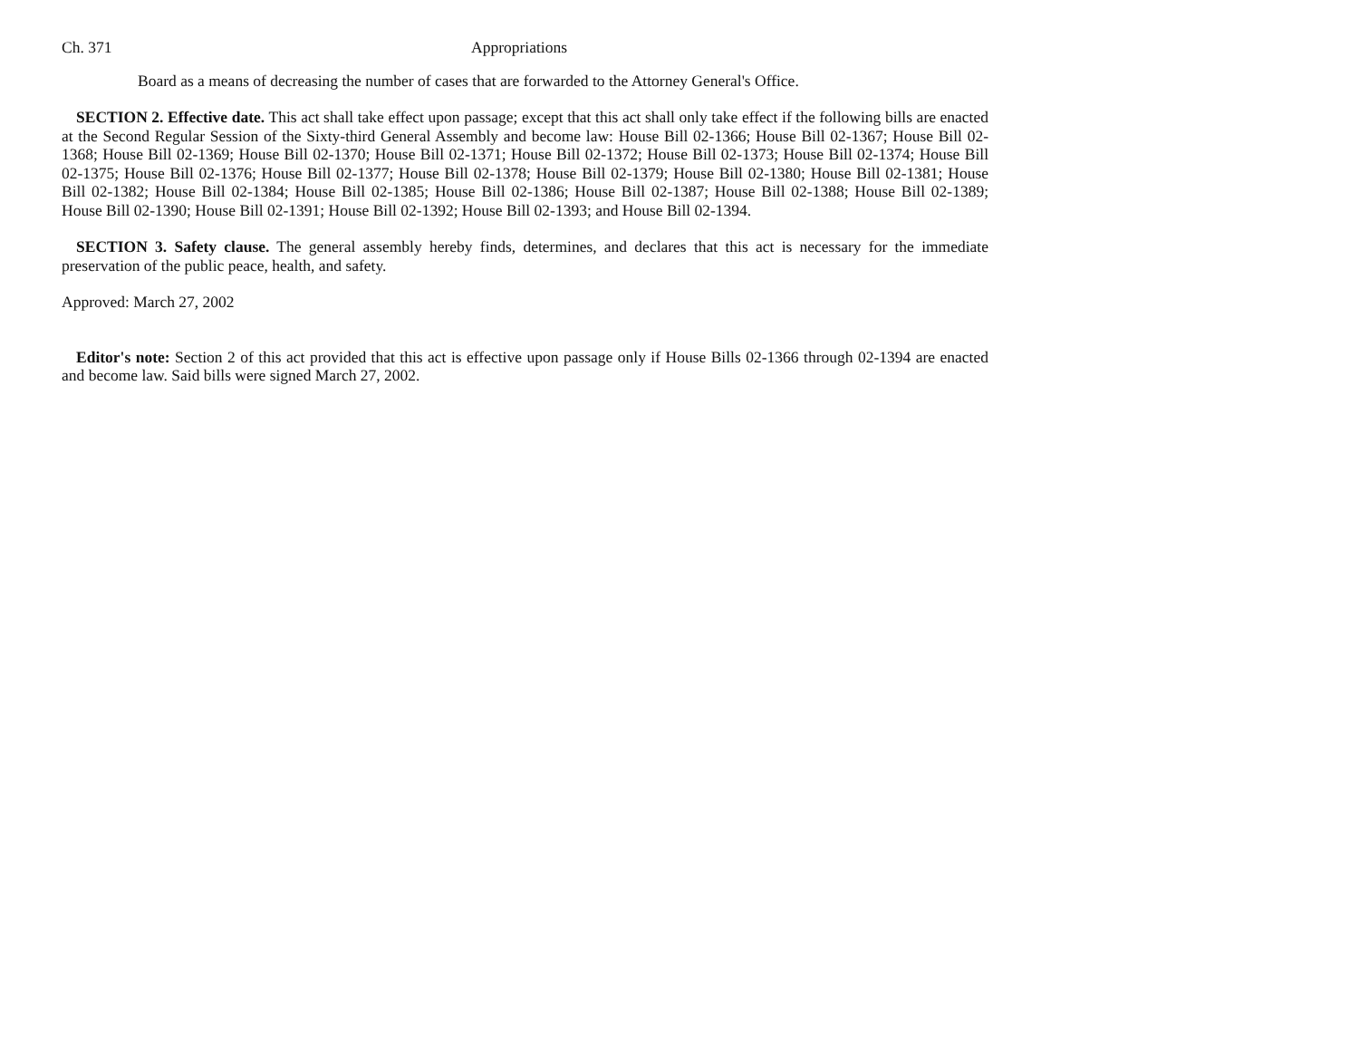Ch. 371 Appropriations
Board as a means of decreasing the number of cases that are forwarded to the Attorney General's Office.
SECTION 2. Effective date. This act shall take effect upon passage; except that this act shall only take effect if the following bills are enacted at the Second Regular Session of the Sixty-third General Assembly and become law: House Bill 02-1366; House Bill 02-1367; House Bill 02-1368; House Bill 02-1369; House Bill 02-1370; House Bill 02-1371; House Bill 02-1372; House Bill 02-1373; House Bill 02-1374; House Bill 02-1375; House Bill 02-1376; House Bill 02-1377; House Bill 02-1378; House Bill 02-1379; House Bill 02-1380; House Bill 02-1381; House Bill 02-1382; House Bill 02-1384; House Bill 02-1385; House Bill 02-1386; House Bill 02-1387; House Bill 02-1388; House Bill 02-1389; House Bill 02-1390; House Bill 02-1391; House Bill 02-1392; House Bill 02-1393; and House Bill 02-1394.
SECTION 3. Safety clause. The general assembly hereby finds, determines, and declares that this act is necessary for the immediate preservation of the public peace, health, and safety.
Approved: March 27, 2002
Editor's note: Section 2 of this act provided that this act is effective upon passage only if House Bills 02-1366 through 02-1394 are enacted and become law. Said bills were signed March 27, 2002.